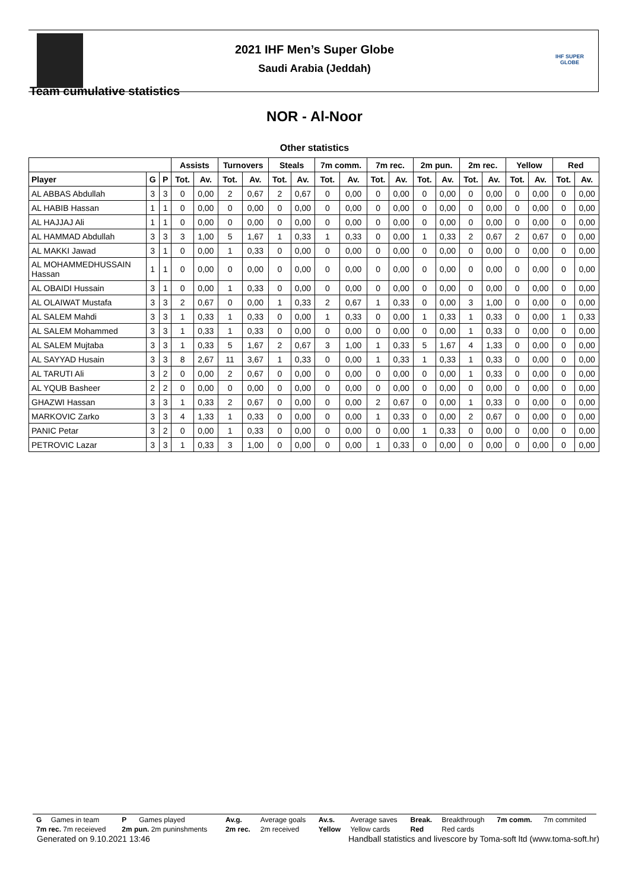IHF SUPER GLOBE
2021 IHF Men’s Super Globe
Saudi Arabia (Jeddah)
Team cumulative statistics
NOR - Al-Noor
Other statistics
| | | | Assists | | Turnovers | | Steals | | 7m comm. | | 7m rec. | | 2m pun. | | 2m rec. | | Yellow | | Red | |
| --- | --- | --- | --- | --- | --- | --- | --- | --- | --- | --- | --- | --- | --- | --- | --- | --- | --- | --- | --- | --- |
| Player | G | P | Tot. | Av. | Tot. | Av. | Tot. | Av. | Tot. | Av. | Tot. | Av. | Tot. | Av. | Tot. | Av. | Tot. | Av. | Tot. | Av. |
| AL ABBAS Abdullah | 3 | 3 | 0 | 0,00 | 2 | 0,67 | 2 | 0,67 | 0 | 0,00 | 0 | 0,00 | 0 | 0,00 | 0 | 0,00 | 0 | 0,00 | 0 | 0,00 |
| AL HABIB Hassan | 1 | 1 | 0 | 0,00 | 0 | 0,00 | 0 | 0,00 | 0 | 0,00 | 0 | 0,00 | 0 | 0,00 | 0 | 0,00 | 0 | 0,00 | 0 | 0,00 |
| AL HAJJAJ Ali | 1 | 1 | 0 | 0,00 | 0 | 0,00 | 0 | 0,00 | 0 | 0,00 | 0 | 0,00 | 0 | 0,00 | 0 | 0,00 | 0 | 0,00 | 0 | 0,00 |
| AL HAMMAD Abdullah | 3 | 3 | 3 | 1,00 | 5 | 1,67 | 1 | 0,33 | 1 | 0,33 | 0 | 0,00 | 1 | 0,33 | 2 | 0,67 | 2 | 0,67 | 0 | 0,00 |
| AL MAKKI Jawad | 3 | 1 | 0 | 0,00 | 1 | 0,33 | 0 | 0,00 | 0 | 0,00 | 0 | 0,00 | 0 | 0,00 | 0 | 0,00 | 0 | 0,00 | 0 | 0,00 |
| AL MOHAMMEDHUSSAIN Hassan | 1 | 1 | 0 | 0,00 | 0 | 0,00 | 0 | 0,00 | 0 | 0,00 | 0 | 0,00 | 0 | 0,00 | 0 | 0,00 | 0 | 0,00 | 0 | 0,00 |
| AL OBAIDI Hussain | 3 | 1 | 0 | 0,00 | 1 | 0,33 | 0 | 0,00 | 0 | 0,00 | 0 | 0,00 | 0 | 0,00 | 0 | 0,00 | 0 | 0,00 | 0 | 0,00 |
| AL OLAIWAT Mustafa | 3 | 3 | 2 | 0,67 | 0 | 0,00 | 1 | 0,33 | 2 | 0,67 | 1 | 0,33 | 0 | 0,00 | 3 | 1,00 | 0 | 0,00 | 0 | 0,00 |
| AL SALEM Mahdi | 3 | 3 | 1 | 0,33 | 1 | 0,33 | 0 | 0,00 | 1 | 0,33 | 0 | 0,00 | 1 | 0,33 | 1 | 0,33 | 0 | 0,00 | 1 | 0,33 |
| AL SALEM Mohammed | 3 | 3 | 1 | 0,33 | 1 | 0,33 | 0 | 0,00 | 0 | 0,00 | 0 | 0,00 | 0 | 0,00 | 1 | 0,33 | 0 | 0,00 | 0 | 0,00 |
| AL SALEM Mujtaba | 3 | 3 | 1 | 0,33 | 5 | 1,67 | 2 | 0,67 | 3 | 1,00 | 1 | 0,33 | 5 | 1,67 | 4 | 1,33 | 0 | 0,00 | 0 | 0,00 |
| AL SAYYAD Husain | 3 | 3 | 8 | 2,67 | 11 | 3,67 | 1 | 0,33 | 0 | 0,00 | 1 | 0,33 | 1 | 0,33 | 1 | 0,33 | 0 | 0,00 | 0 | 0,00 |
| AL TARUTI Ali | 3 | 2 | 0 | 0,00 | 2 | 0,67 | 0 | 0,00 | 0 | 0,00 | 0 | 0,00 | 0 | 0,00 | 1 | 0,33 | 0 | 0,00 | 0 | 0,00 |
| AL YQUB Basheer | 2 | 2 | 0 | 0,00 | 0 | 0,00 | 0 | 0,00 | 0 | 0,00 | 0 | 0,00 | 0 | 0,00 | 0 | 0,00 | 0 | 0,00 | 0 | 0,00 |
| GHAZWI Hassan | 3 | 3 | 1 | 0,33 | 2 | 0,67 | 0 | 0,00 | 0 | 0,00 | 2 | 0,67 | 0 | 0,00 | 1 | 0,33 | 0 | 0,00 | 0 | 0,00 |
| MARKOVIC Zarko | 3 | 3 | 4 | 1,33 | 1 | 0,33 | 0 | 0,00 | 0 | 0,00 | 1 | 0,33 | 0 | 0,00 | 2 | 0,67 | 0 | 0,00 | 0 | 0,00 |
| PANIC Petar | 3 | 2 | 0 | 0,00 | 1 | 0,33 | 0 | 0,00 | 0 | 0,00 | 0 | 0,00 | 1 | 0,33 | 0 | 0,00 | 0 | 0,00 | 0 | 0,00 |
| PETROVIC Lazar | 3 | 3 | 1 | 0,33 | 3 | 1,00 | 0 | 0,00 | 0 | 0,00 | 1 | 0,33 | 0 | 0,00 | 0 | 0,00 | 0 | 0,00 | 0 | 0,00 |
| G | Games in team | P | Games played | Av.g. | Average goals | Av.s. | Average saves | Break. | Breakthrough | 7m comm. | 7m commited |
| 7m rec. 7m receieved | | 2m pun. 2m puninshments | | 2m rec. | 2m received | Yellow | Yellow cards | Red | Red cards | | |
Generated on 9.10.2021 13:46 Handball statistics and livescore by Toma-soft ltd (www.toma-soft.hr)